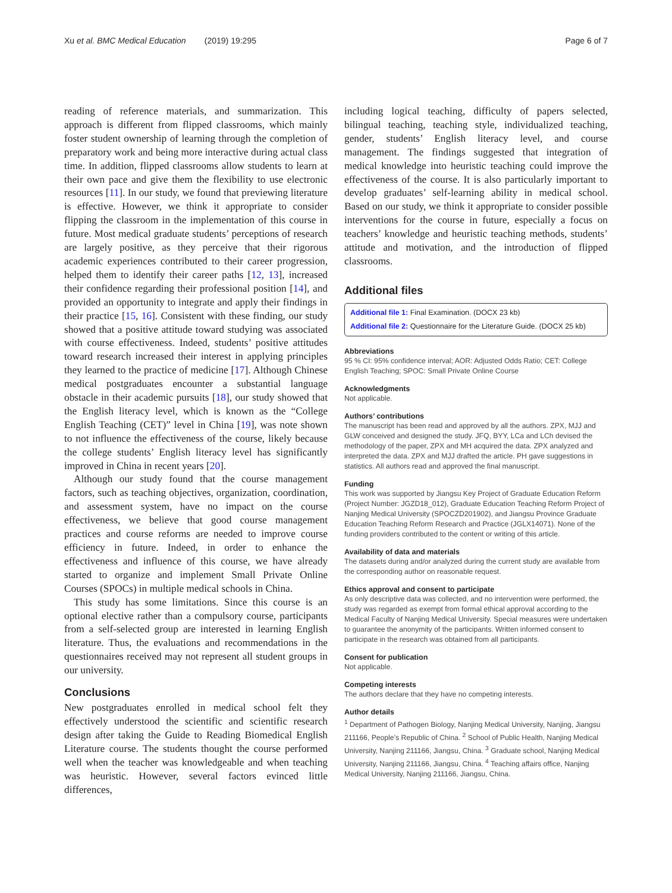Xu et al. BMC Medical Education (2019) 19:295 Page 6 of 7
reading of reference materials, and summarization. This approach is different from flipped classrooms, which mainly foster student ownership of learning through the completion of preparatory work and being more interactive during actual class time. In addition, flipped classrooms allow students to learn at their own pace and give them the flexibility to use electronic resources [11]. In our study, we found that previewing literature is effective. However, we think it appropriate to consider flipping the classroom in the implementation of this course in future. Most medical graduate students’ perceptions of research are largely positive, as they perceive that their rigorous academic experiences contributed to their career progression, helped them to identify their career paths [12, 13], increased their confidence regarding their professional position [14], and provided an opportunity to integrate and apply their findings in their practice [15, 16]. Consistent with these finding, our study showed that a positive attitude toward studying was associated with course effectiveness. Indeed, students’ positive attitudes toward research increased their interest in applying principles they learned to the practice of medicine [17]. Although Chinese medical postgraduates encounter a substantial language obstacle in their academic pursuits [18], our study showed that the English literacy level, which is known as the “College English Teaching (CET)” level in China [19], was note shown to not influence the effectiveness of the course, likely because the college students’ English literacy level has significantly improved in China in recent years [20].
Although our study found that the course management factors, such as teaching objectives, organization, coordination, and assessment system, have no impact on the course effectiveness, we believe that good course management practices and course reforms are needed to improve course efficiency in future. Indeed, in order to enhance the effectiveness and influence of this course, we have already started to organize and implement Small Private Online Courses (SPOCs) in multiple medical schools in China.
This study has some limitations. Since this course is an optional elective rather than a compulsory course, participants from a self-selected group are interested in learning English literature. Thus, the evaluations and recommendations in the questionnaires received may not represent all student groups in our university.
Conclusions
New postgraduates enrolled in medical school felt they effectively understood the scientific and scientific research design after taking the Guide to Reading Biomedical English Literature course. The students thought the course performed well when the teacher was knowledgeable and when teaching was heuristic. However, several factors evinced little differences,
including logical teaching, difficulty of papers selected, bilingual teaching, teaching style, individualized teaching, gender, students’ English literacy level, and course management. The findings suggested that integration of medical knowledge into heuristic teaching could improve the effectiveness of the course. It is also particularly important to develop graduates’ self-learning ability in medical school. Based on our study, we think it appropriate to consider possible interventions for the course in future, especially a focus on teachers’ knowledge and heuristic teaching methods, students’ attitude and motivation, and the introduction of flipped classrooms.
Additional files
Additional file 1: Final Examination. (DOCX 23 kb)
Additional file 2: Questionnaire for the Literature Guide. (DOCX 25 kb)
Abbreviations
95 % CI: 95% confidence interval; AOR: Adjusted Odds Ratio; CET: College English Teaching; SPOC: Small Private Online Course
Acknowledgments
Not applicable.
Authors’ contributions
The manuscript has been read and approved by all the authors. ZPX, MJJ and GLW conceived and designed the study. JFQ, BYY, LCa and LCh devised the methodology of the paper, ZPX and MH acquired the data. ZPX analyzed and interpreted the data. ZPX and MJJ drafted the article. PH gave suggestions in statistics. All authors read and approved the final manuscript.
Funding
This work was supported by Jiangsu Key Project of Graduate Education Reform (Project Number: JGZD18_012), Graduate Education Teaching Reform Project of Nanjing Medical University (SPOCZD201902), and Jiangsu Province Graduate Education Teaching Reform Research and Practice (JGLX14071). None of the funding providers contributed to the content or writing of this article.
Availability of data and materials
The datasets during and/or analyzed during the current study are available from the corresponding author on reasonable request.
Ethics approval and consent to participate
As only descriptive data was collected, and no intervention were performed, the study was regarded as exempt from formal ethical approval according to the Medical Faculty of Nanjing Medical University. Special measures were undertaken to guarantee the anonymity of the participants. Written informed consent to participate in the research was obtained from all participants.
Consent for publication
Not applicable.
Competing interests
The authors declare that they have no competing interests.
Author details
<sup>1</sup> Department of Pathogen Biology, Nanjing Medical University, Nanjing, Jiangsu 211166, People’s Republic of China. <sup>2</sup> School of Public Health, Nanjing Medical University, Nanjing 211166, Jiangsu, China. <sup>3</sup> Graduate school, Nanjing Medical University, Nanjing 211166, Jiangsu, China. <sup>4</sup> Teaching affairs office, Nanjing Medical University, Nanjing 211166, Jiangsu, China.